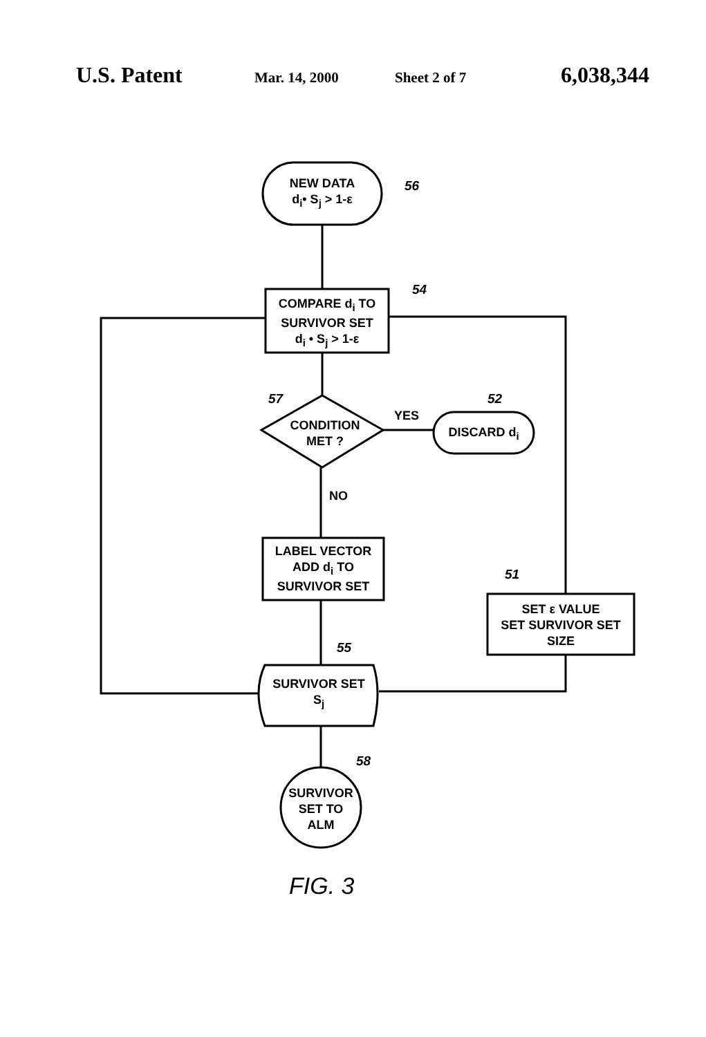U.S. Patent Mar. 14, 2000 Sheet 2 of 7 6,038,344
NEW DATA
d<sub>i</sub>• S<sub>j</sub> > 1-ε
56
COMPARE d<sub>i</sub> TO
SURVIVOR SET
d<sub>i</sub> • S<sub>j</sub> > 1-ε
54
57
CONDITION
MET ?
YES
52
DISCARD d<sub>i</sub>
NO
LABEL VECTOR
ADD d<sub>i</sub> TO
SURVIVOR SET
51
SET ε VALUE
SET SURVIVOR SET
SIZE
55
SURVIVOR SET
S<sub>j</sub>
58
SURVIVOR
SET TO
ALM
FIG. 3